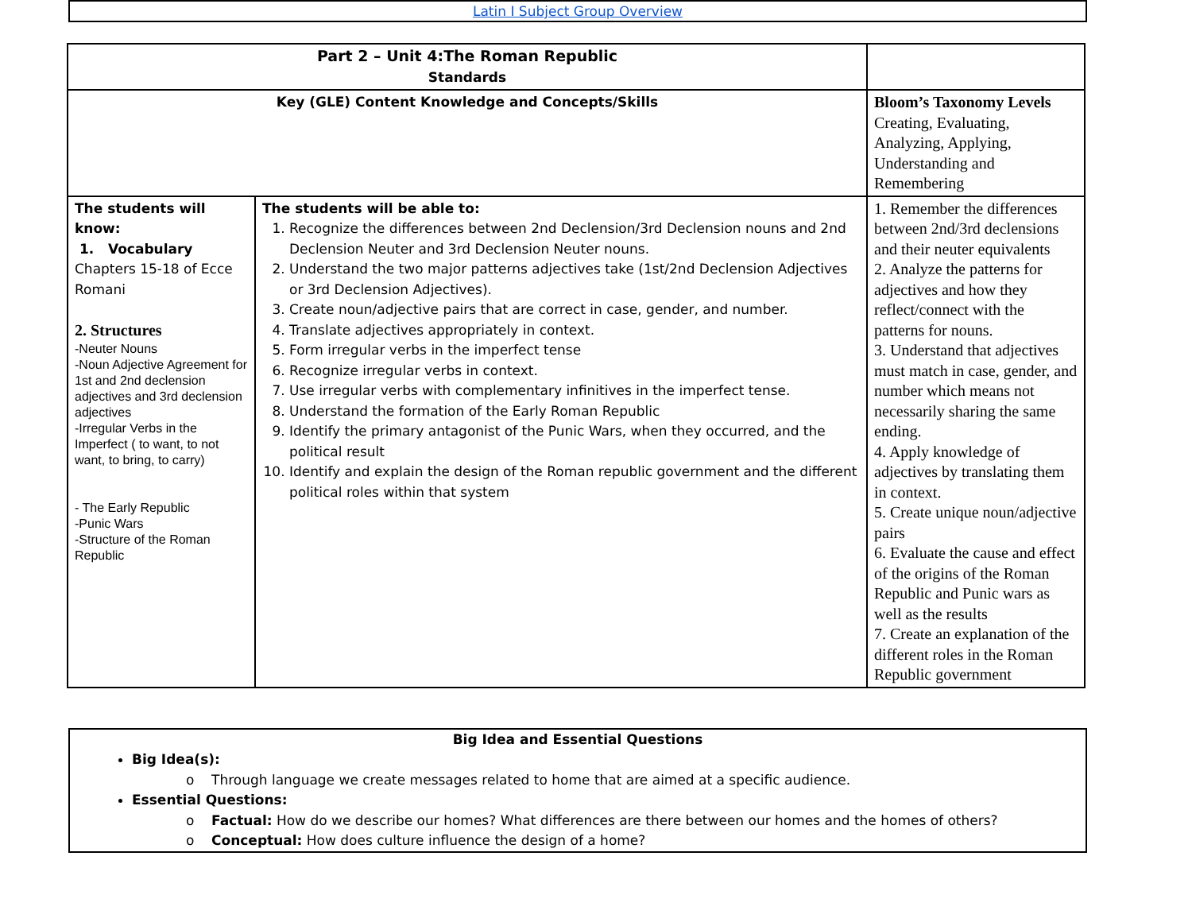Latin I Subject Group Overview
| Part 2 – Unit 4:The Roman Republic Standards | | |
| Key (GLE) Content Knowledge and Concepts/Skills | | Bloom’s Taxonomy Levels Creating, Evaluating, Analyzing, Applying, Understanding and Remembering |
| The students will know: 1. Vocabulary Chapters 15-18 of Ecce Romani 2. Structures -Neuter Nouns -Noun Adjective Agreement for 1st and 2nd declension adjectives and 3rd declension adjectives -Irregular Verbs in the Imperfect ( to want, to not want, to bring, to carry) - The Early Republic -Punic Wars -Structure of the Roman Republic | The students will be able to: 1. Recognize the differences between 2nd Declension/3rd Declension nouns and 2nd Declension Neuter and 3rd Declension Neuter nouns. 2. Understand the two major patterns adjectives take (1st/2nd Declension Adjectives or 3rd Declension Adjectives). 3. Create noun/adjective pairs that are correct in case, gender, and number. 4. Translate adjectives appropriately in context. 5. Form irregular verbs in the imperfect tense 6. Recognize irregular verbs in context. 7. Use irregular verbs with complementary infinitives in the imperfect tense. 8. Understand the formation of the Early Roman Republic 9. Identify the primary antagonist of the Punic Wars, when they occurred, and the political result 10. Identify and explain the design of the Roman republic government and the different political roles within that system | 1. Remember the differences between 2nd/3rd declensions and their neuter equivalents 2. Analyze the patterns for adjectives and how they reflect/connect with the patterns for nouns. 3. Understand that adjectives must match in case, gender, and number which means not necessarily sharing the same ending. 4. Apply knowledge of adjectives by translating them in context. 5. Create unique noun/adjective pairs 6. Evaluate the cause and effect of the origins of the Roman Republic and Punic wars as well as the results 7. Create an explanation of the different roles in the Roman Republic government |
Big Idea and Essential Questions
Big Idea(s):
o Through language we create messages related to home that are aimed at a specific audience.
Essential Questions:
o Factual: How do we describe our homes? What differences are there between our homes and the homes of others?
o Conceptual: How does culture influence the design of a home?